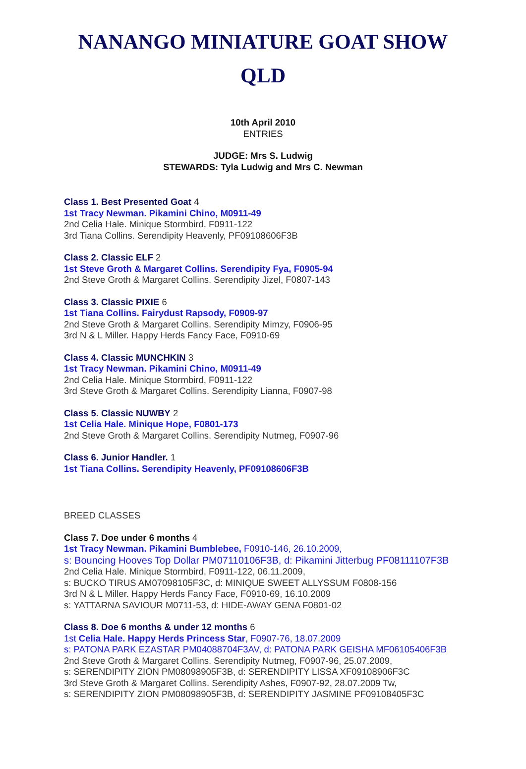NANANGO MINIATURE GOAT SHOW
QLD
10th April 2010
ENTRIES
JUDGE: Mrs S. Ludwig
STEWARDS: Tyla Ludwig and Mrs C. Newman
Class 1. Best Presented Goat 4
1st Tracy Newman. Pikamini Chino, M0911-49
2nd Celia Hale. Minique Stormbird, F0911-122
3rd Tiana Collins. Serendipity Heavenly, PF09108606F3B
Class 2. Classic ELF 2
1st Steve Groth & Margaret Collins. Serendipity Fya, F0905-94
2nd Steve Groth & Margaret Collins. Serendipity Jizel, F0807-143
Class 3. Classic PIXIE 6
1st Tiana Collins. Fairydust Rapsody, F0909-97
2nd Steve Groth & Margaret Collins. Serendipity Mimzy, F0906-95
3rd N & L Miller. Happy Herds Fancy Face, F0910-69
Class 4. Classic MUNCHKIN 3
1st Tracy Newman. Pikamini Chino, M0911-49
2nd Celia Hale. Minique Stormbird, F0911-122
3rd Steve Groth & Margaret Collins. Serendipity Lianna, F0907-98
Class 5. Classic NUWBY 2
1st Celia Hale. Minique Hope, F0801-173
2nd Steve Groth & Margaret Collins. Serendipity Nutmeg, F0907-96
Class 6. Junior Handler. 1
1st Tiana Collins. Serendipity Heavenly, PF09108606F3B
BREED CLASSES
Class 7. Doe under 6 months 4
1st Tracy Newman. Pikamini Bumblebee, F0910-146, 26.10.2009,
s: Bouncing Hooves Top Dollar PM07110106F3B, d: Pikamini Jitterbug PF08111107F3B
2nd Celia Hale. Minique Stormbird, F0911-122, 06.11.2009,
s: BUCKO TIRUS AM07098105F3C, d: MINIQUE SWEET ALLYSSUM F0808-156
3rd N & L Miller. Happy Herds Fancy Face, F0910-69, 16.10.2009
s: YATTARNA SAVIOUR M0711-53, d: HIDE-AWAY GENA F0801-02
Class 8. Doe 6 months & under 12 months 6
1st Celia Hale. Happy Herds Princess Star, F0907-76, 18.07.2009
s: PATONA PARK EZASTAR PM04088704F3AV, d: PATONA PARK GEISHA MF06105406F3B
2nd Steve Groth & Margaret Collins. Serendipity Nutmeg, F0907-96, 25.07.2009,
s: SERENDIPITY ZION PM08098905F3B, d: SERENDIPITY LISSA XF09108906F3C
3rd Steve Groth & Margaret Collins. Serendipity Ashes, F0907-92, 28.07.2009 Tw,
s: SERENDIPITY ZION PM08098905F3B, d: SERENDIPITY JASMINE PF09108405F3C